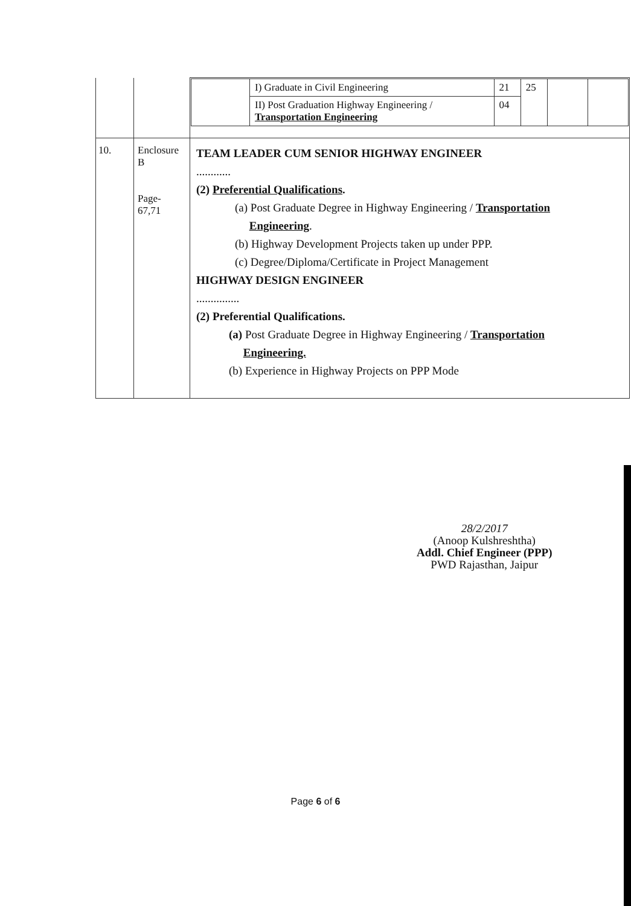| | | / / I) Graduate in Civil Engineering / 21 / 25 / / / / / II) Post Graduation Highway Engineering / Transportation Engineering / 04 / / / / |
| 10. | Enclosure B Page- 67,71 | TEAM LEADER CUM SENIOR HIGHWAY ENGINEER ............ (2) Preferential Qualifications . (a) Post Graduate Degree in Highway Engineering / Transportation Engineering . (b) Highway Development Projects taken up under PPP. (c) Degree/Diploma/Certificate in Project Management HIGHWAY DESIGN ENGINEER ............... (2) Preferential Qualifications. (a) Post Graduate Degree in Highway Engineering / Transportation Engineering. (b) Experience in Highway Projects on PPP Mode |
28/2/2017
(Anoop Kulshreshtha)
Addl. Chief Engineer (PPP)
PWD Rajasthan, Jaipur
Page 6 of 6